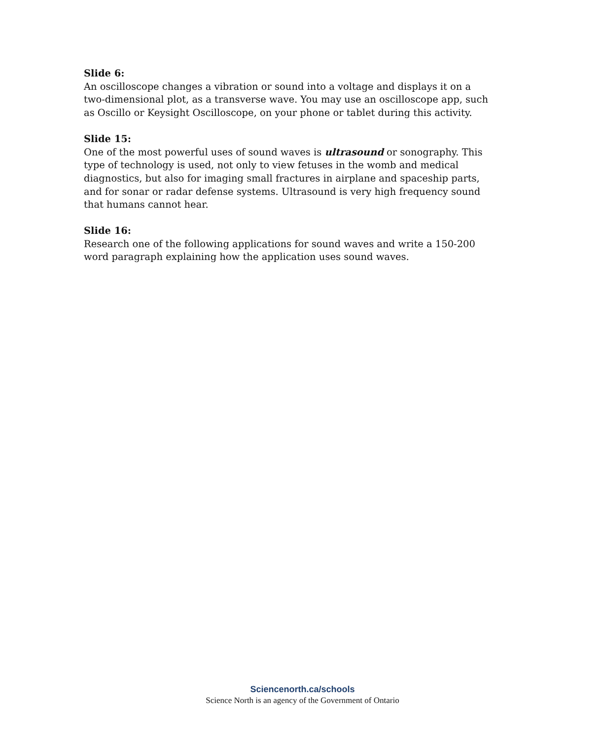Slide 6:
An oscilloscope changes a vibration or sound into a voltage and displays it on a two-dimensional plot, as a transverse wave. You may use an oscilloscope app, such as Oscillo or Keysight Oscilloscope, on your phone or tablet during this activity.
Slide 15:
One of the most powerful uses of sound waves is ultrasound or sonography. This type of technology is used, not only to view fetuses in the womb and medical diagnostics, but also for imaging small fractures in airplane and spaceship parts, and for sonar or radar defense systems. Ultrasound is very high frequency sound that humans cannot hear.
Slide 16:
Research one of the following applications for sound waves and write a 150-200 word paragraph explaining how the application uses sound waves.
Sciencenorth.ca/schools
Science North is an agency of the Government of Ontario